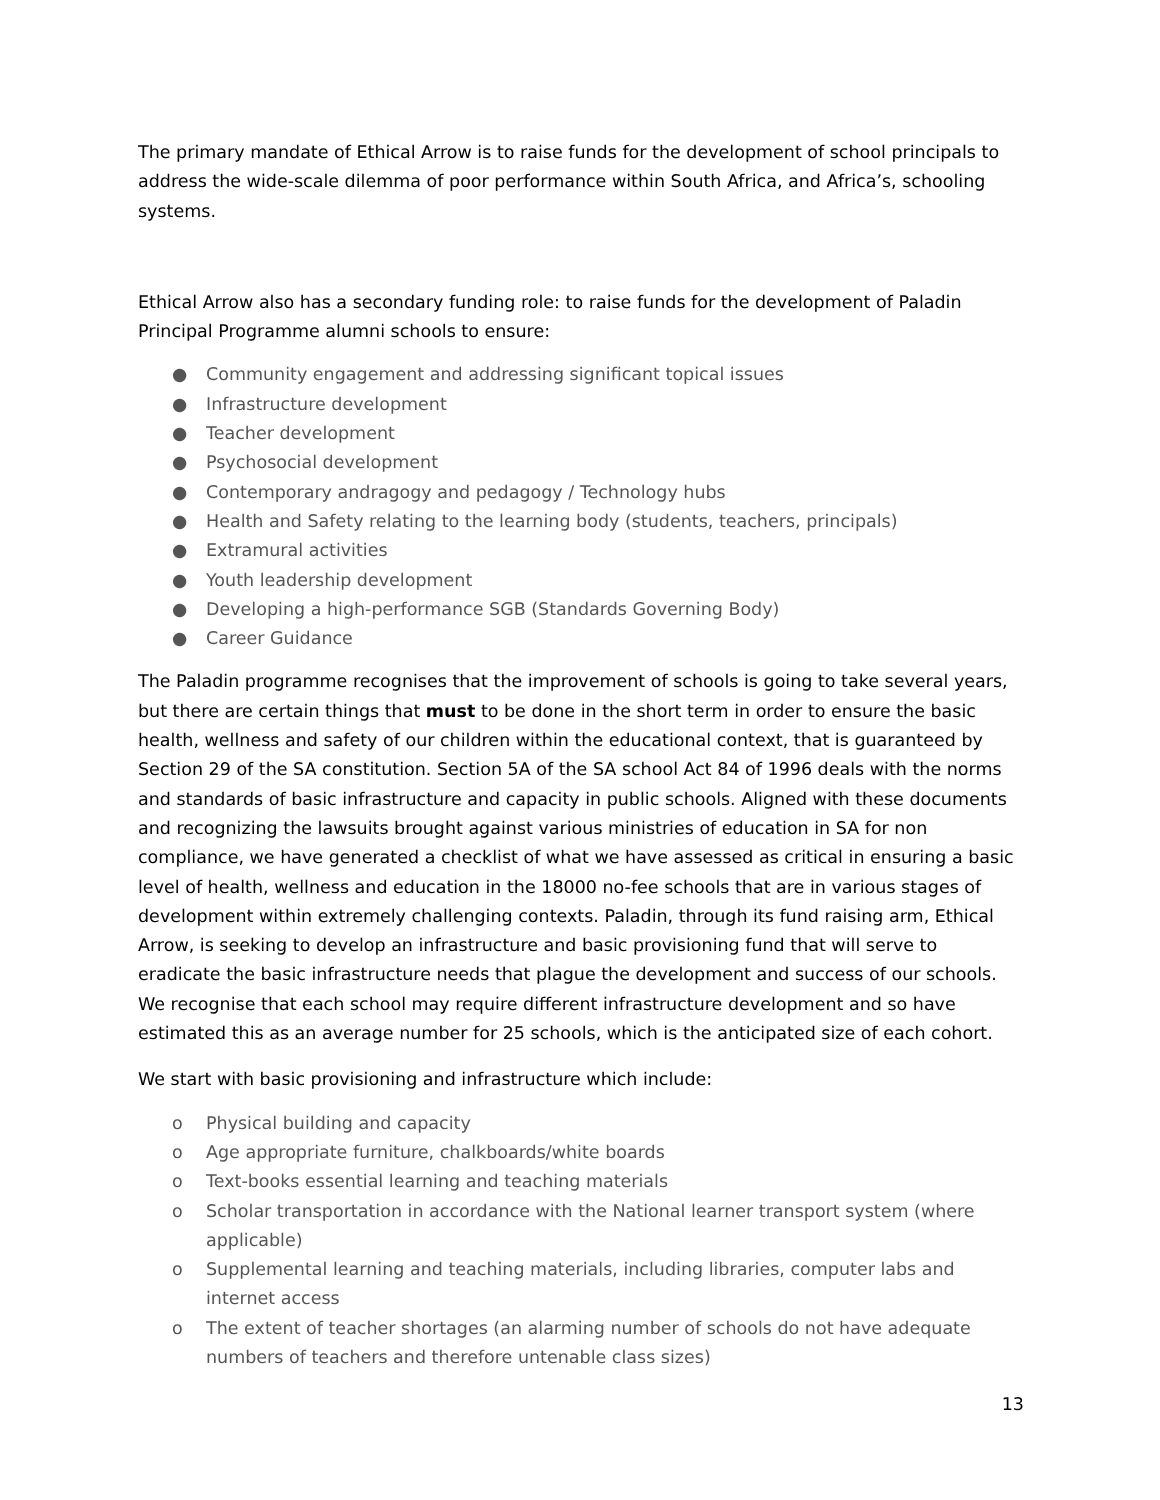The primary mandate of Ethical Arrow is to raise funds for the development of school principals to address the wide-scale dilemma of poor performance within South Africa, and Africa’s, schooling systems.
Ethical Arrow also has a secondary funding role: to raise funds for the development of Paladin Principal Programme alumni schools to ensure:
● Community engagement and addressing significant topical issues
● Infrastructure development
● Teacher development
● Psychosocial development
● Contemporary andragogy and pedagogy / Technology hubs
● Health and Safety relating to the learning body (students, teachers, principals)
● Extramural activities
● Youth leadership development
● Developing a high-performance SGB (Standards Governing Body)
● Career Guidance
The Paladin programme recognises that the improvement of schools is going to take several years, but there are certain things that must to be done in the short term in order to ensure the basic health, wellness and safety of our children within the educational context, that is guaranteed by Section 29 of the SA constitution. Section 5A of the SA school Act 84 of 1996 deals with the norms and standards of basic infrastructure and capacity in public schools. Aligned with these documents and recognizing the lawsuits brought against various ministries of education in SA for non compliance, we have generated a checklist of what we have assessed as critical in ensuring a basic level of health, wellness and education in the 18000 no-fee schools that are in various stages of development within extremely challenging contexts. Paladin, through its fund raising arm, Ethical Arrow, is seeking to develop an infrastructure and basic provisioning fund that will serve to eradicate the basic infrastructure needs that plague the development and success of our schools. We recognise that each school may require different infrastructure development and so have estimated this as an average number for 25 schools, which is the anticipated size of each cohort.
We start with basic provisioning and infrastructure which include:
o Physical building and capacity
o Age appropriate furniture, chalkboards/white boards
o Text-books essential learning and teaching materials
o Scholar transportation in accordance with the National learner transport system (where applicable)
o Supplemental learning and teaching materials, including libraries, computer labs and internet access
o The extent of teacher shortages (an alarming number of schools do not have adequate numbers of teachers and therefore untenable class sizes)
13